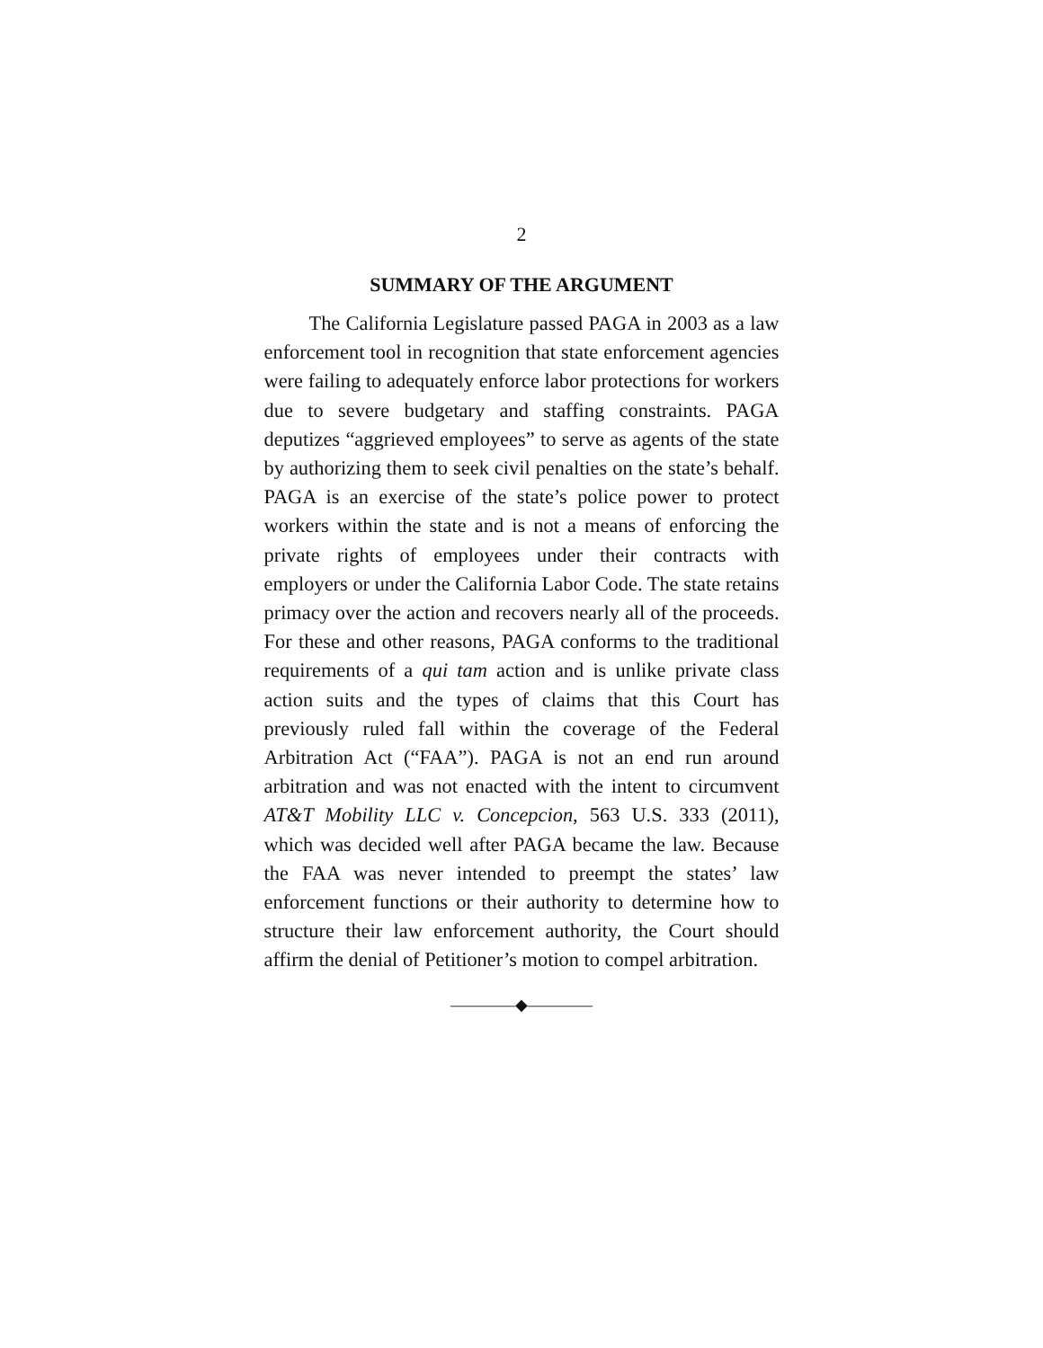2
SUMMARY OF THE ARGUMENT
The California Legislature passed PAGA in 2003 as a law enforcement tool in recognition that state en­forcement agencies were failing to adequately enforce labor protections for workers due to severe budgetary and staffing constraints. PAGA deputizes “aggrieved employees” to serve as agents of the state by authoriz­ing them to seek civil penalties on the state’s behalf. PAGA is an exercise of the state’s police power to pro­tect workers within the state and is not a means of en­forcing the private rights of employees under their contracts with employers or under the California La­bor Code. The state retains primacy over the action and recovers nearly all of the proceeds. For these and other reasons, PAGA conforms to the traditional re­quirements of a qui tam action and is unlike private class action suits and the types of claims that this Court has previously ruled fall within the coverage of the Federal Arbitration Act (“FAA”). PAGA is not an end run around arbitration and was not enacted with the intent to circumvent AT&T Mobility LLC v. Con­cepcion, 563 U.S. 333 (2011), which was decided well after PAGA became the law. Because the FAA was never intended to preempt the states’ law enforcement functions or their authority to determine how to struc­ture their law enforcement authority, the Court should affirm the denial of Petitioner’s motion to compel arbi­tration.
————◆————